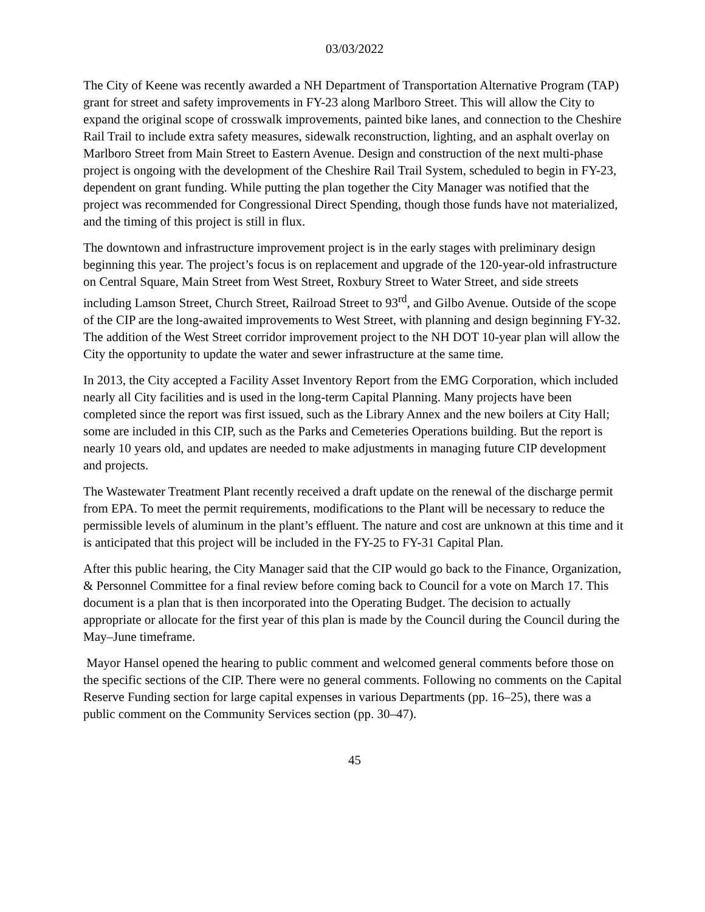03/03/2022
The City of Keene was recently awarded a NH Department of Transportation Alternative Program (TAP) grant for street and safety improvements in FY-23 along Marlboro Street. This will allow the City to expand the original scope of crosswalk improvements, painted bike lanes, and connection to the Cheshire Rail Trail to include extra safety measures, sidewalk reconstruction, lighting, and an asphalt overlay on Marlboro Street from Main Street to Eastern Avenue. Design and construction of the next multi-phase project is ongoing with the development of the Cheshire Rail Trail System, scheduled to begin in FY-23, dependent on grant funding. While putting the plan together the City Manager was notified that the project was recommended for Congressional Direct Spending, though those funds have not materialized, and the timing of this project is still in flux.
The downtown and infrastructure improvement project is in the early stages with preliminary design beginning this year. The project’s focus is on replacement and upgrade of the 120-year-old infrastructure on Central Square, Main Street from West Street, Roxbury Street to Water Street, and side streets including Lamson Street, Church Street, Railroad Street to 93<sup>rd</sup>, and Gilbo Avenue. Outside of the scope of the CIP are the long-awaited improvements to West Street, with planning and design beginning FY-32. The addition of the West Street corridor improvement project to the NH DOT 10-year plan will allow the City the opportunity to update the water and sewer infrastructure at the same time.
In 2013, the City accepted a Facility Asset Inventory Report from the EMG Corporation, which included nearly all City facilities and is used in the long-term Capital Planning. Many projects have been completed since the report was first issued, such as the Library Annex and the new boilers at City Hall; some are included in this CIP, such as the Parks and Cemeteries Operations building. But the report is nearly 10 years old, and updates are needed to make adjustments in managing future CIP development and projects.
The Wastewater Treatment Plant recently received a draft update on the renewal of the discharge permit from EPA. To meet the permit requirements, modifications to the Plant will be necessary to reduce the permissible levels of aluminum in the plant’s effluent. The nature and cost are unknown at this time and it is anticipated that this project will be included in the FY-25 to FY-31 Capital Plan.
After this public hearing, the City Manager said that the CIP would go back to the Finance, Organization, & Personnel Committee for a final review before coming back to Council for a vote on March 17. This document is a plan that is then incorporated into the Operating Budget. The decision to actually appropriate or allocate for the first year of this plan is made by the Council during the Council during the May–June timeframe.
Mayor Hansel opened the hearing to public comment and welcomed general comments before those on the specific sections of the CIP. There were no general comments. Following no comments on the Capital Reserve Funding section for large capital expenses in various Departments (pp. 16–25), there was a public comment on the Community Services section (pp. 30–47).
45